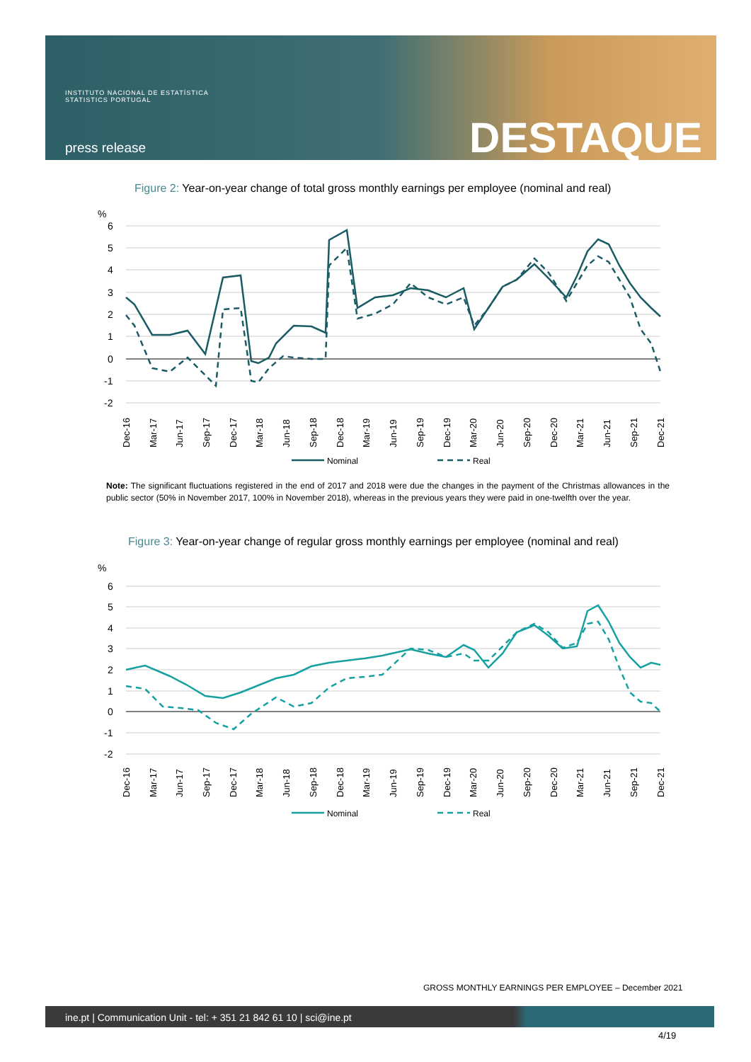INSTITUTO NACIONAL DE ESTATÍSTICA
STATISTICS PORTUGAL
press release DESTAQUE
Figure 2: Year-on-year change of total gross monthly earnings per employee (nominal and real)
%
6
5
4
3
2
1
0
-1
-2
Dec-16
Mar-17
Jun-17
Sep-17
Dec-17
Mar-18
Jun-18
Sep-18
Dec-18
Mar-19
Jun-19
Sep-19
Dec-19
Mar-20
Jun-20
Sep-20
Dec-20
Mar-21
Jun-21
Sep-21
Dec-21
Nominal
Real
Note: The significant fluctuations registered in the end of 2017 and 2018 were due the changes in the payment of the Christmas allowances in the public sector (50% in November 2017, 100% in November 2018), whereas in the previous years they were paid in one-twelfth over the year.
Figure 3: Year-on-year change of regular gross monthly earnings per employee (nominal and real)
%
6
5
4
3
2
1
0
-1
-2
Dec-16
Mar-17
Jun-17
Sep-17
Dec-17
Mar-18
Jun-18
Sep-18
Dec-18
Mar-19
Jun-19
Sep-19
Dec-19
Mar-20
Jun-20
Sep-20
Dec-20
Mar-21
Jun-21
Sep-21
Dec-21
Nominal
Real
GROSS MONTHLY EARNINGS PER EMPLOYEE – December 2021
ine.pt | Communication Unit - tel: + 351 21 842 61 10 | sci@ine.pt
4/19